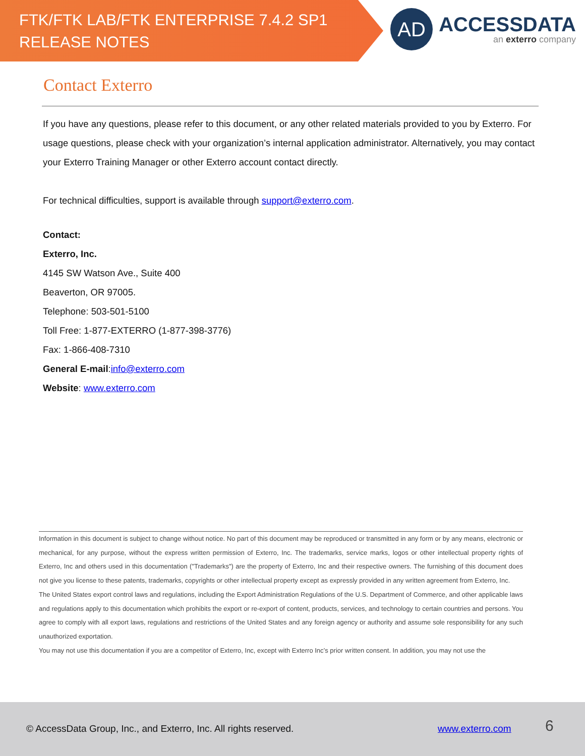FTK/FTK LAB/FTK ENTERPRISE 7.4.2 SP1
RELEASE NOTES
AD
ACCESSDATA
an exterro company
Contact Exterro
If you have any questions, please refer to this document, or any other related materials provided to you by Exterro. For usage questions, please check with your organization’s internal application administrator. Alternatively, you may contact your Exterro Training Manager or other Exterro account contact directly.
For technical difficulties, support is available through support@exterro.com.
Contact:
Exterro, Inc.
4145 SW Watson Ave., Suite 400
Beaverton, OR 97005.
Telephone: 503-501-5100
Toll Free: 1-877-EXTERRO (1-877-398-3776)
Fax: 1-866-408-7310
General E-mail:info@exterro.com
Website: www.exterro.com
Information in this document is subject to change without notice. No part of this document may be reproduced or transmitted in any form or by any means, electronic or mechanical, for any purpose, without the express written permission of Exterro, Inc. The trademarks, service marks, logos or other intellectual property rights of Exterro, Inc and others used in this documentation ("Trademarks") are the property of Exterro, Inc and their respective owners. The furnishing of this document does not give you license to these patents, trademarks, copyrights or other intellectual property except as expressly provided in any written agreement from Exterro, Inc.
The United States export control laws and regulations, including the Export Administration Regulations of the U.S. Department of Commerce, and other applicable laws and regulations apply to this documentation which prohibits the export or re-export of content, products, services, and technology to certain countries and persons. You agree to comply with all export laws, regulations and restrictions of the United States and any foreign agency or authority and assume sole responsibility for any such unauthorized exportation.
You may not use this documentation if you are a competitor of Exterro, Inc, except with Exterro Inc’s prior written consent. In addition, you may not use the
© AccessData Group, Inc., and Exterro, Inc. All rights reserved. www.exterro.com 6